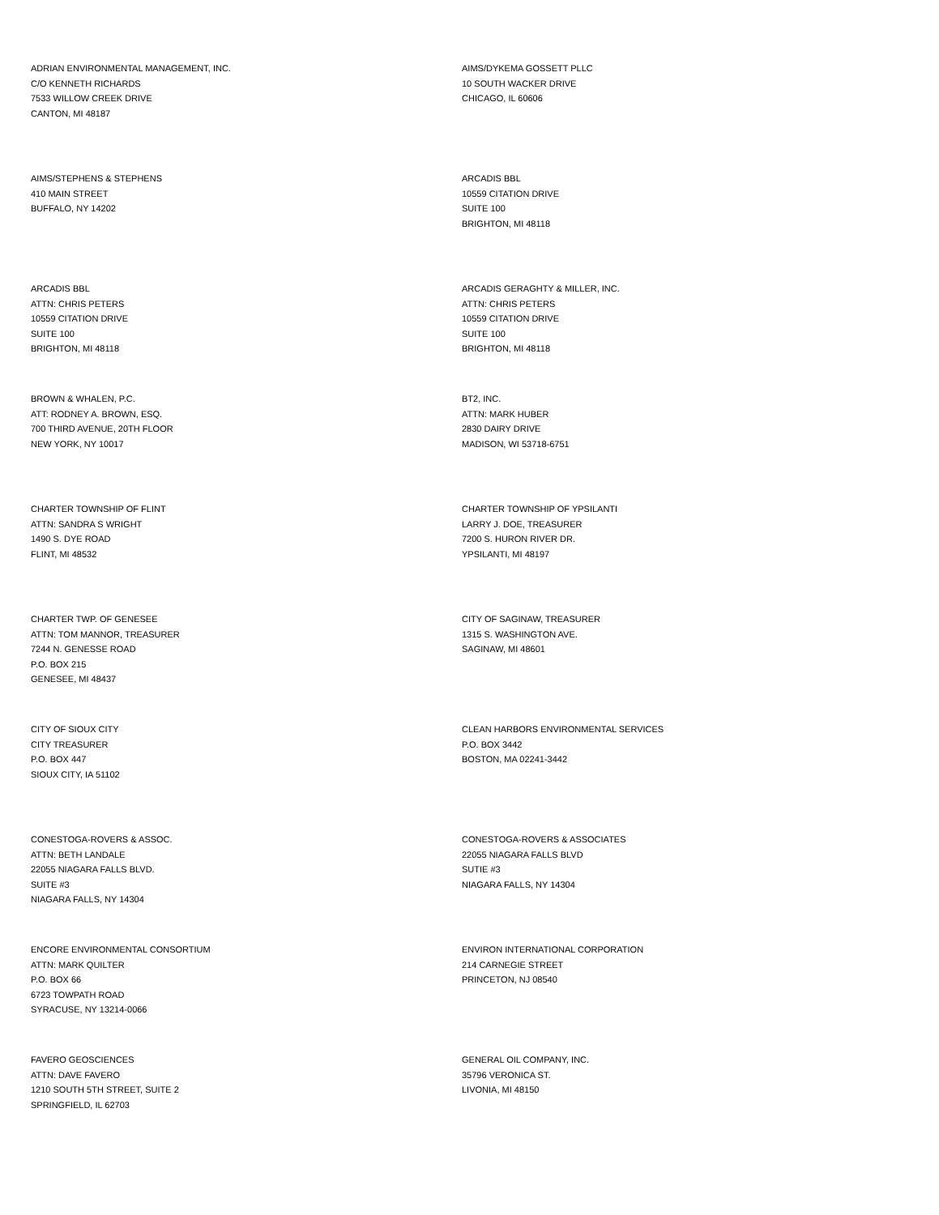ADRIAN ENVIRONMENTAL MANAGEMENT, INC.
C/O KENNETH RICHARDS
7533 WILLOW CREEK DRIVE
CANTON, MI 48187
AIMS/DYKEMA GOSSETT PLLC
10 SOUTH WACKER DRIVE
CHICAGO, IL 60606
AIMS/STEPHENS & STEPHENS
410 MAIN STREET
BUFFALO, NY 14202
ARCADIS BBL
10559 CITATION DRIVE
SUITE 100
BRIGHTON, MI 48118
ARCADIS BBL
ATTN: CHRIS PETERS
10559 CITATION DRIVE
SUITE 100
BRIGHTON, MI 48118
ARCADIS GERAGHTY & MILLER, INC.
ATTN: CHRIS PETERS
10559 CITATION DRIVE
SUITE 100
BRIGHTON, MI 48118
BROWN & WHALEN, P.C.
ATT: RODNEY A. BROWN, ESQ.
700 THIRD AVENUE, 20TH FLOOR
NEW YORK, NY 10017
BT2, INC.
ATTN: MARK HUBER
2830 DAIRY DRIVE
MADISON, WI 53718-6751
CHARTER TOWNSHIP OF FLINT
ATTN: SANDRA S WRIGHT
1490 S. DYE ROAD
FLINT, MI 48532
CHARTER TOWNSHIP OF YPSILANTI
LARRY J. DOE, TREASURER
7200 S. HURON RIVER DR.
YPSILANTI, MI 48197
CHARTER TWP. OF GENESEE
ATTN: TOM MANNOR, TREASURER
7244 N. GENESSE ROAD
P.O. BOX 215
GENESEE, MI 48437
CITY OF SAGINAW, TREASURER
1315 S. WASHINGTON AVE.
SAGINAW, MI 48601
CITY OF SIOUX CITY
CITY TREASURER
P.O. BOX 447
SIOUX CITY, IA 51102
CLEAN HARBORS ENVIRONMENTAL SERVICES
P.O. BOX 3442
BOSTON, MA 02241-3442
CONESTOGA-ROVERS & ASSOC.
ATTN: BETH LANDALE
22055 NIAGARA FALLS BLVD.
SUITE #3
NIAGARA FALLS, NY 14304
CONESTOGA-ROVERS & ASSOCIATES
22055 NIAGARA FALLS BLVD
SUTIE #3
NIAGARA FALLS, NY 14304
ENCORE ENVIRONMENTAL CONSORTIUM
ATTN: MARK QUILTER
P.O. BOX 66
6723 TOWPATH ROAD
SYRACUSE, NY 13214-0066
ENVIRON INTERNATIONAL CORPORATION
214 CARNEGIE STREET
PRINCETON, NJ 08540
FAVERO GEOSCIENCES
ATTN: DAVE FAVERO
1210 SOUTH 5TH STREET, SUITE 2
SPRINGFIELD, IL 62703
GENERAL OIL COMPANY, INC.
35796 VERONICA ST.
LIVONIA, MI 48150